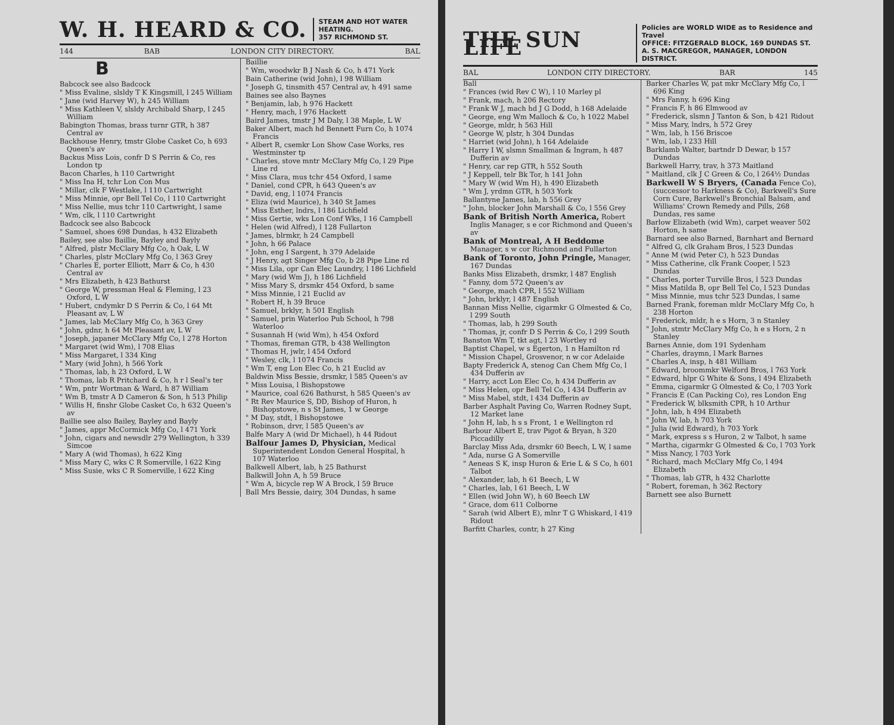W. H. HEARD & CO.
STEAM AND HOT WATER
HEATING.
357 RICHMOND ST.
144 BAB LONDON CITY DIRECTORY. BAL
B
Babcock see also Badcock
" Miss Evaline, slsldy T K Kingsmill, l 245 William
" Jane (wid Harvey W), h 245 William
" Miss Kathleen V, slsldy Archibald Sharp, l 245 William
Babington Thomas, brass turnr GTR, h 387 Central av
Backhouse Henry, tmstr Globe Casket Co, h 693 Queen's av
Backus Miss Lois, confr D S Perrin & Co, res London tp
Bacon Charles, h 110 Cartwright
" Miss Ina H, tchr Lon Con Mus
" Millar, clk F Westlake, l 110 Cartwright
" Miss Minnie, opr Bell Tel Co, l 110 Cartwright
" Miss Nellie, mus tchr 110 Cartwright, l same
" Wm, clk, l 110 Cartwright
Badcock see also Babcock
" Samuel, shoes 698 Dundas, h 432 Elizabeth
Bailey, see also Baillie, Bayley and Bayly
" Alfred, plstr McClary Mfg Co, h Oak, L W
" Charles, plstr McClary Mfg Co, l 363 Grey
" Charles E, porter Elliott, Marr & Co, h 430 Central av
" Mrs Elizabeth, h 423 Bathurst
" George W, pressman Heal & Fleming, l 23 Oxford, L W
" Hubert, cndymkr D S Perrin & Co, l 64 Mt Pleasant av, L W
" James, lab McClary Mfg Co, h 363 Grey
" John, gdnr, h 64 Mt Pleasant av, L W
" Joseph, japaner McClary Mfg Co, l 278 Horton
" Margaret (wid Wm), l 708 Elias
" Miss Margaret, l 334 King
" Mary (wid John), h 566 York
" Thomas, lab, h 23 Oxford, L W
" Thomas, lab R Pritchard & Co, h r l Seal's ter
" Wm, pntr Wortman & Ward, h 87 William
" Wm B, tmstr A D Cameron & Son, h 513 Philip
" Willis H, finshr Globe Casket Co, h 632 Queen's av
Baillie see also Bailey, Bayley and Bayly
" James, appr McCormick Mfg Co, l 471 York
" John, cigars and newsdlr 279 Wellington, h 339 Simcoe
" Mary A (wid Thomas), h 622 King
" Miss Mary C, wks C R Somerville, l 622 King
" Miss Susie, wks C R Somerville, l 622 King
Baillie
" Wm, woodwkr B J Nash & Co, h 471 York
Bain Catherine (wid John), l 98 William
" Joseph G, tinsmith 457 Central av, h 491 same
Baines see also Baynes
" Benjamin, lab, h 976 Hackett
" Henry, mach, l 976 Hackett
Baird James, tmstr J M Daly, l 38 Maple, L W
Baker Albert, mach hd Bennett Furn Co, h 1074 Francis
" Albert R, csemkr Lon Show Case Works, res Westminster tp
" Charles, stove mntr McClary Mfg Co, l 29 Pipe Line rd
" Miss Clara, mus tchr 454 Oxford, l same
" Daniel, cond CPR, h 643 Queen's av
" David, eng, l 1074 Francis
" Eliza (wid Maurice), h 340 St James
" Miss Esther, lndrs, l 186 Lichfield
" Miss Gertie, wks Lon Conf Wks, l 16 Campbell
" Helen (wid Alfred), l 128 Fullarton
" James, blrmkr, h 24 Campbell
" John, h 66 Palace
" John, eng I Sargent, h 379 Adelaide
" J Henry, agt Singer Mfg Co, b 28 Pipe Line rd
" Miss Lila, opr Can Elec Laundry, l 186 Lichfield
" Mary (wid Wm J), h 186 Lichfield
" Miss Mary S, drsmkr 454 Oxford, b same
" Miss Minnie, l 21 Euclid av
" Robert H, h 39 Bruce
" Samuel, brklyr, h 501 English
" Samuel, prin Waterloo Pub School, h 798 Waterloo
" Susannah H (wid Wm), h 454 Oxford
" Thomas, fireman GTR, b 438 Wellington
" Thomas H, jwlr, l 454 Oxford
" Wesley, clk, l 1074 Francis
" Wm T, eng Lon Elec Co, h 21 Euclid av
Baldwin Miss Bessie, drsmkr, l 585 Queen's av
" Miss Louisa, l Bishopstowe
" Maurice, coal 626 Bathurst, h 585 Queen's av
" Rt Rev Maurice S, DD, Bishop of Huron, h Bishopstowe, n s St James, 1 w George
" M Day, stdt, l Bishopstowe
" Robinson, drvr, l 585 Queen's av
Balfe Mary A (wid Dr Michael), h 44 Ridout
Balfour James D, Physician, Medical Superintendent London General Hospital, h 107 Waterloo
Balkwell Albert, lab, h 25 Bathurst
Balkwill John A, h 59 Bruce
" Wm A, bicycle rep W A Brock, l 59 Bruce
Ball Mrs Bessie, dairy, 304 Dundas, h same
THE SUN LIFE
Policies are WORLD WIDE as to Residence and Travel
OFFICE: FITZGERALD BLOCK, 169 DUNDAS ST.
A. S. MACGREGOR, MANAGER, LONDON DISTRICT.
BAL LONDON CITY DIRECTORY. BAR 145
Ball
" Frances (wid Rev C W), l 10 Marley pl
" Frank, mach, h 206 Rectory
" Frank W J, mach hd J G Dodd, h 168 Adelaide
" George, eng Wm Malloch & Co, h 1022 Mabel
" George, mldr, h 563 Hill
" George W, plstr, h 304 Dundas
" Harriet (wid John), h 164 Adelaide
" Harry I W, slsmn Smallman & Ingram, h 487 Dufferin av
" Henry, car rep GTR, h 552 South
" J Keppell, telr Bk Tor, h 141 John
" Mary W (wid Wm H), h 490 Elizabeth
" Wm J, yrdmn GTR, h 503 York
Ballantyne James, lab, h 556 Grey
" John, blocker John Marshall & Co, l 556 Grey
Bank of British North America, Robert Inglis Manager, s e cor Richmond and Queen's av
Bank of Montreal, A H Beddome Manager, s w cor Richmond and Fullarton
Bank of Toronto, John Pringle, Manager, 167 Dundas
Banks Miss Elizabeth, drsmkr, l 487 English
" Fanny, dom 572 Queen's av
" George, mach CPR, l 552 William
" John, brklyr, l 487 English
Bannan Miss Nellie, cigarmkr G Olmested & Co, l 299 South
" Thomas, lab, h 299 South
" Thomas, jr, confr D S Perrin & Co, l 299 South
Banston Wm T, tkt agt, l 23 Wortley rd
Baptist Chapel, w s Egerton, 1 n Hamilton rd
" Mission Chapel, Grosvenor, n w cor Adelaide
Bapty Frederick A, stenog Can Chem Mfg Co, l 434 Dufferin av
" Harry, acct Lon Elec Co, h 434 Dufferin av
" Miss Helen, opr Bell Tel Co, l 434 Dufferin av
" Miss Mabel, stdt, l 434 Dufferin av
Barber Asphalt Paving Co, Warren Rodney Supt, 12 Market lane
" John H, lab, h s s Front, 1 e Wellington rd
Barbour Albert E, trav Pigot & Bryan, h 320 Piccadilly
Barclay Miss Ada, drsmkr 60 Beech, L W, l same
" Ada, nurse G A Somerville
" Aeneas S K, insp Huron & Erie L & S Co, h 601 Talbot
" Alexander, lab, h 61 Beech, L W
" Charles, lab, l 61 Beech, L W
" Ellen (wid John W), h 60 Beech LW
" Grace, dom 611 Colborne
" Sarah (wid Albert E), mlnr T G Whiskard, l 419 Ridout
Barfitt Charles, contr, h 27 King
Barker Charles W, pat mkr McClary Mfg Co, l 696 King
" Mrs Fanny, h 696 King
" Francis F, h 86 Elmwood av
" Frederick, slsmn J Tanton & Son, b 421 Ridout
" Miss Mary, lndrs, h 572 Grey
" Wm, lab, h 156 Briscoe
" Wm, lab, l 233 Hill
Barklamb Walter, bartndr D Dewar, b 157 Dundas
Barkwell Harry, trav, h 373 Maitland
" Maitland, clk J C Green & Co, l 264½ Dundas
Barkwell W S Bryers, (Canada Fence Co), (successor to Harkness & Co), Barkwell's Sure Corn Cure, Barkwell's Bronchial Balsam, and Williams' Crown Remedy and Pills, 268 Dundas, res same
Barlow Elizabeth (wid Wm), carpet weaver 502 Horton, h same
Barnard see also Barned, Barnhart and Bernard
" Alfred G, clk Graham Bros, l 523 Dundas
" Anne M (wid Peter C), h 523 Dundas
" Miss Catherine, clk Frank Cooper, l 523 Dundas
" Charles, porter Turville Bros, l 523 Dundas
" Miss Matilda B, opr Bell Tel Co, l 523 Dundas
" Miss Minnie, mus tchr 523 Dundas, l same
Barned Frank, foreman mldr McClary Mfg Co, h 238 Horton
" Frederick, mldr, h e s Horn, 3 n Stanley
" John, stmtr McClary Mfg Co, h e s Horn, 2 n Stanley
Barnes Annie, dom 191 Sydenham
" Charles, draymn, l Mark Barnes
" Charles A, insp, h 481 William
" Edward, broommkr Welford Bros, l 763 York
" Edward, hlpr G White & Sons, l 494 Elizabeth
" Emma, cigarmkr G Olmested & Co, l 703 York
" Francis E (Can Packing Co), res London Eng
" Frederick W, blksmith CPR, h 10 Arthur
" John, lab, h 494 Elizabeth
" John W, lab, h 703 York
" Julia (wid Edward), h 703 York
" Mark, express s s Huron, 2 w Talbot, h same
" Martha, cigarmkr G Olmested & Co, l 703 York
" Miss Nancy, l 703 York
" Richard, mach McClary Mfg Co, l 494 Elizabeth
" Thomas, lab GTR, h 432 Charlotte
" Robert, foreman, h 362 Rectory
Barnett see also Burnett